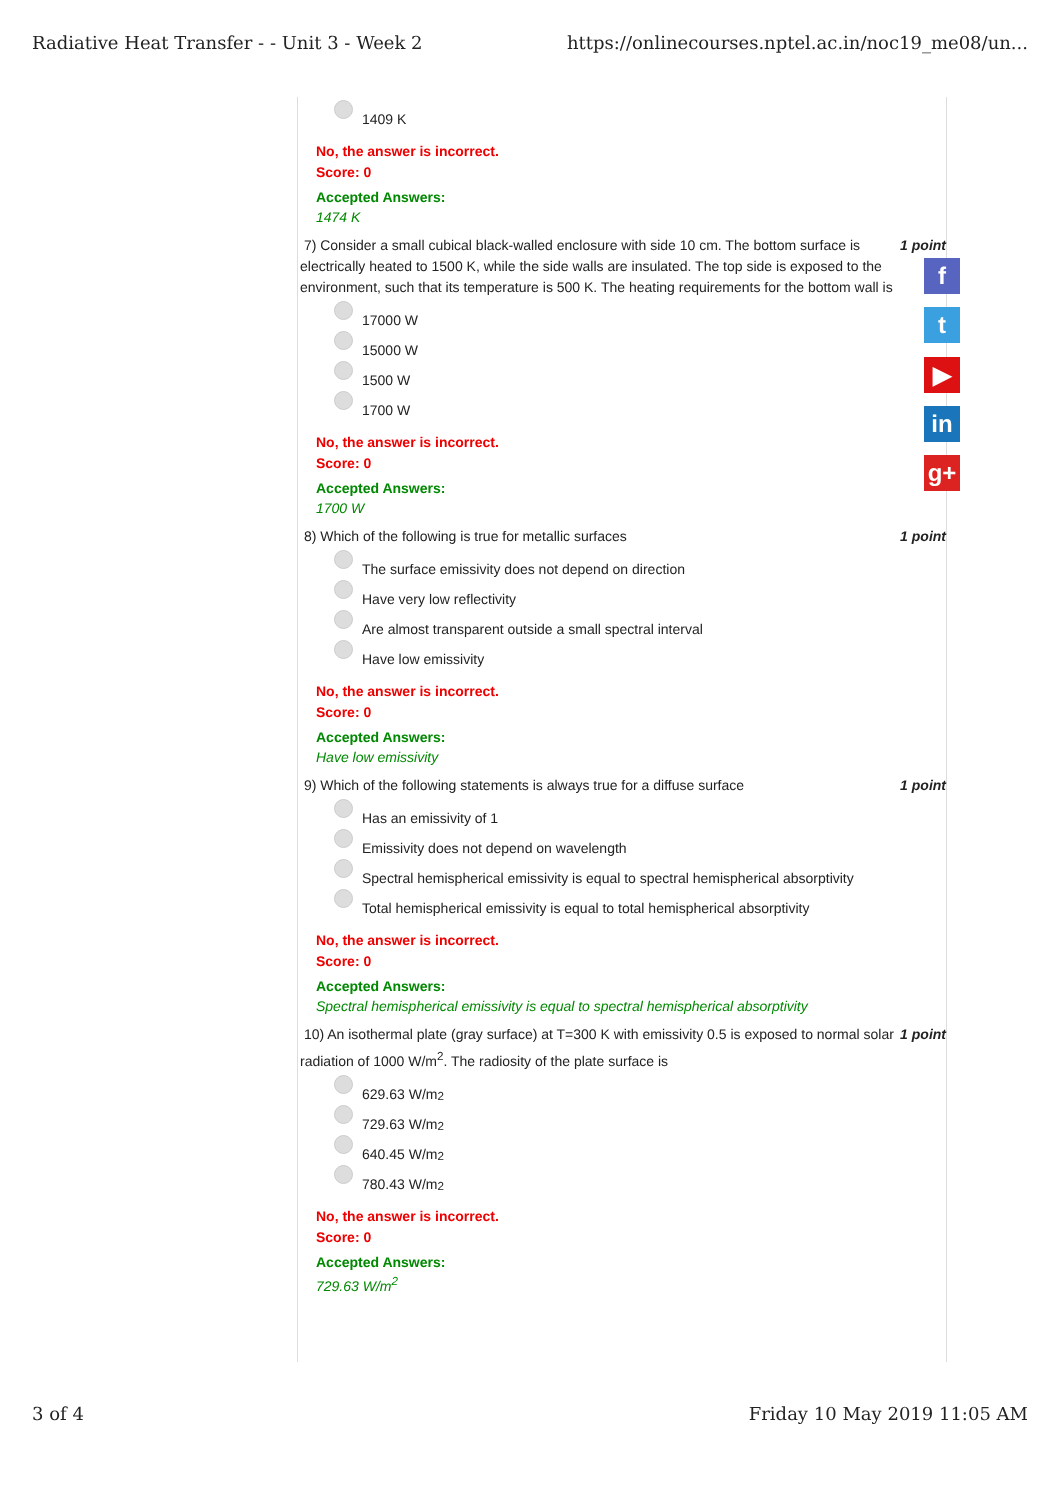Radiative Heat Transfer - - Unit 3 - Week 2 https://onlinecourses.nptel.ac.in/noc19_me08/un...
1409 K
No, the answer is incorrect.
Score: 0
Accepted Answers:
1474 K
7) Consider a small cubical black-walled enclosure with side 10 cm. The bottom surface is electrically heated to 1500 K, while the side walls are insulated. The top side is exposed to the environment, such that its temperature is 500 K. The heating requirements for the bottom wall is 1 point
17000 W
15000 W
1500 W
1700 W
No, the answer is incorrect.
Score: 0
Accepted Answers:
1700 W
8) Which of the following is true for metallic surfaces 1 point
The surface emissivity does not depend on direction
Have very low reflectivity
Are almost transparent outside a small spectral interval
Have low emissivity
No, the answer is incorrect.
Score: 0
Accepted Answers:
Have low emissivity
9) Which of the following statements is always true for a diffuse surface 1 point
Has an emissivity of 1
Emissivity does not depend on wavelength
Spectral hemispherical emissivity is equal to spectral hemispherical absorptivity
Total hemispherical emissivity is equal to total hemispherical absorptivity
No, the answer is incorrect.
Score: 0
Accepted Answers:
Spectral hemispherical emissivity is equal to spectral hemispherical absorptivity
10) An isothermal plate (gray surface) at T=300 K with emissivity 0.5 is exposed to normal solar radiation of 1000 W/m<sup>2</sup>. The radiosity of the plate surface is 1 point
629.63 W/m<sup>2</sup>
729.63 W/m<sup>2</sup>
640.45 W/m<sup>2</sup>
780.43 W/m<sup>2</sup>
No, the answer is incorrect.
Score: 0
Accepted Answers:
729.63 W/m<sup>2</sup>
f
t
▶
in
g+
3 of 4 Friday 10 May 2019 11:05 AM